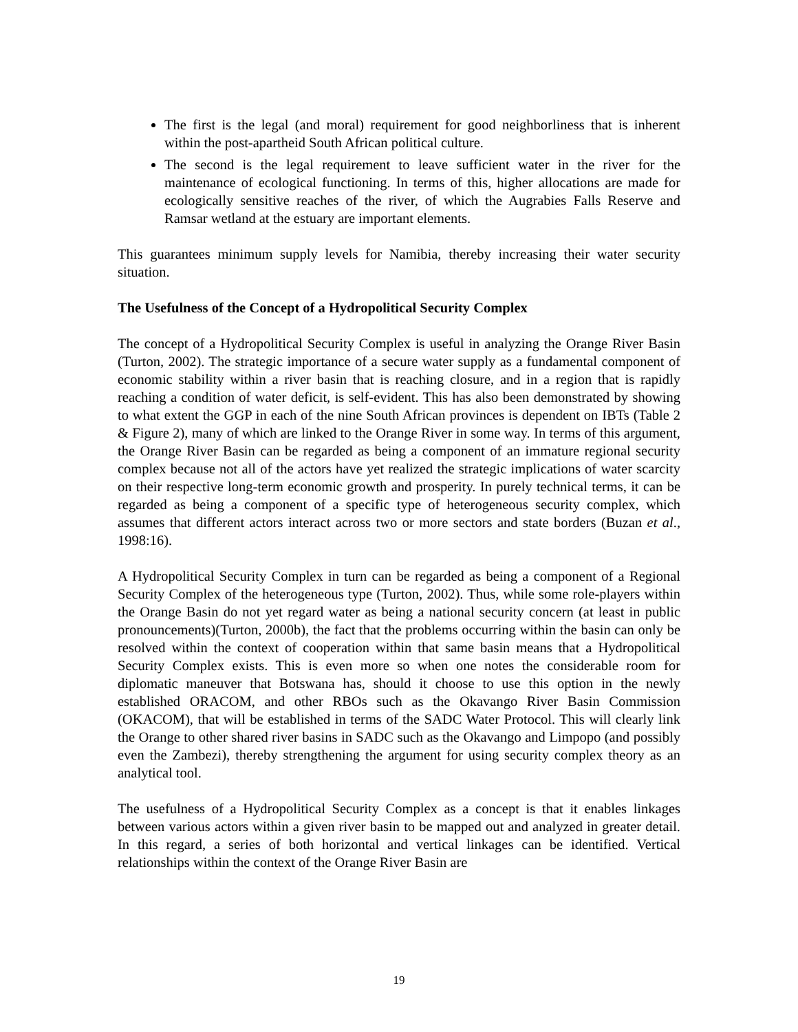The first is the legal (and moral) requirement for good neighborliness that is inherent within the post-apartheid South African political culture.
The second is the legal requirement to leave sufficient water in the river for the maintenance of ecological functioning. In terms of this, higher allocations are made for ecologically sensitive reaches of the river, of which the Augrabies Falls Reserve and Ramsar wetland at the estuary are important elements.
This guarantees minimum supply levels for Namibia, thereby increasing their water security situation.
The Usefulness of the Concept of a Hydropolitical Security Complex
The concept of a Hydropolitical Security Complex is useful in analyzing the Orange River Basin (Turton, 2002). The strategic importance of a secure water supply as a fundamental component of economic stability within a river basin that is reaching closure, and in a region that is rapidly reaching a condition of water deficit, is self-evident. This has also been demonstrated by showing to what extent the GGP in each of the nine South African provinces is dependent on IBTs (Table 2 & Figure 2), many of which are linked to the Orange River in some way. In terms of this argument, the Orange River Basin can be regarded as being a component of an immature regional security complex because not all of the actors have yet realized the strategic implications of water scarcity on their respective long-term economic growth and prosperity. In purely technical terms, it can be regarded as being a component of a specific type of heterogeneous security complex, which assumes that different actors interact across two or more sectors and state borders (Buzan et al., 1998:16).
A Hydropolitical Security Complex in turn can be regarded as being a component of a Regional Security Complex of the heterogeneous type (Turton, 2002). Thus, while some role-players within the Orange Basin do not yet regard water as being a national security concern (at least in public pronouncements)(Turton, 2000b), the fact that the problems occurring within the basin can only be resolved within the context of cooperation within that same basin means that a Hydropolitical Security Complex exists. This is even more so when one notes the considerable room for diplomatic maneuver that Botswana has, should it choose to use this option in the newly established ORACOM, and other RBOs such as the Okavango River Basin Commission (OKACOM), that will be established in terms of the SADC Water Protocol. This will clearly link the Orange to other shared river basins in SADC such as the Okavango and Limpopo (and possibly even the Zambezi), thereby strengthening the argument for using security complex theory as an analytical tool.
The usefulness of a Hydropolitical Security Complex as a concept is that it enables linkages between various actors within a given river basin to be mapped out and analyzed in greater detail. In this regard, a series of both horizontal and vertical linkages can be identified. Vertical relationships within the context of the Orange River Basin are
19